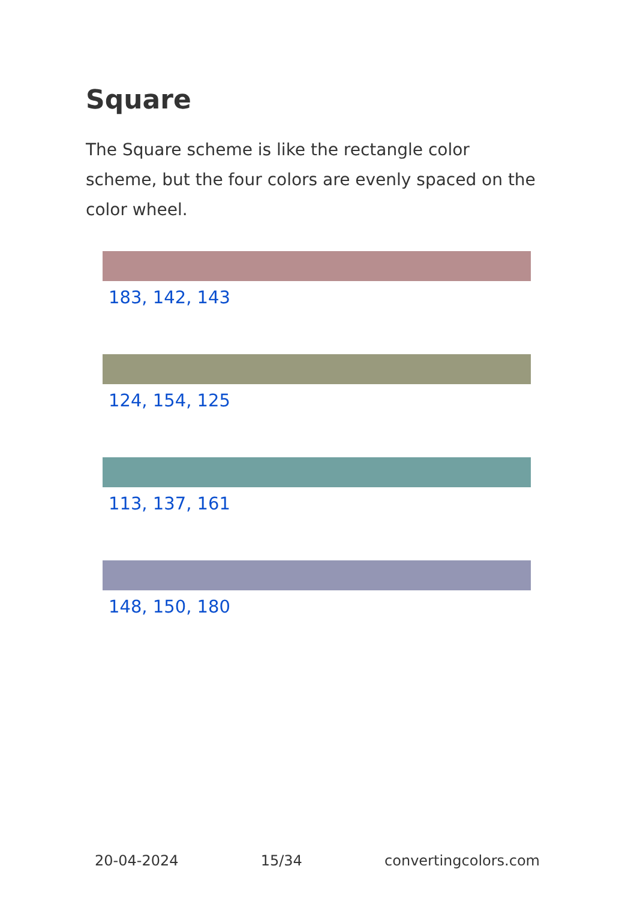Square
The Square scheme is like the rectangle color scheme, but the four colors are evenly spaced on the color wheel.
183, 142, 143
124, 154, 125
113, 137, 161
148, 150, 180
20-04-2024 15/34 convertingcolors.com